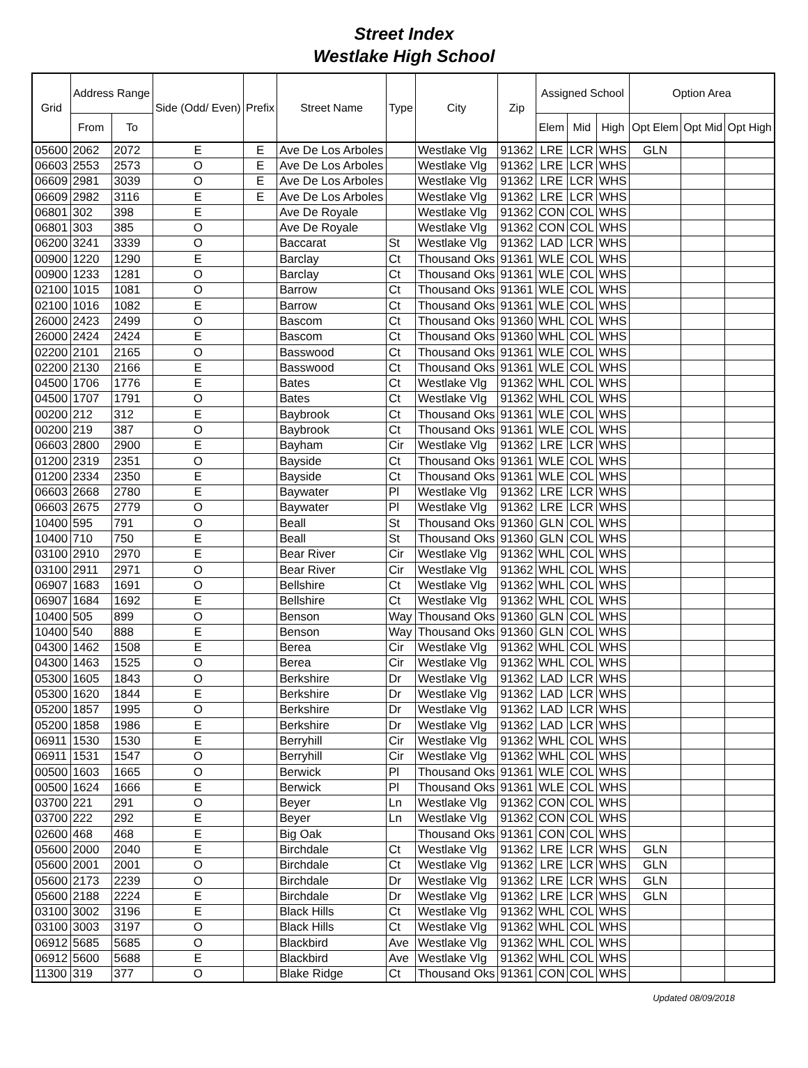Street Index
Westlake High School
| Grid | Address Range | | Side (Odd/ Even) | Prefix | Street Name | Type | City | Zip | Assigned School | | | Option Area | | |
| --- | --- | --- | --- | --- | --- | --- | --- | --- | --- | --- | --- | --- | --- | --- |
| | From | To | | | | | | | Elem | Mid | High | Opt Elem | Opt Mid | Opt High |
| 05600 | 2062 | 2072 | E | E | Ave De Los Arboles | | Westlake Vlg | 91362 | LRE | LCR | WHS | GLN | | |
| 06603 | 2553 | 2573 | O | E | Ave De Los Arboles | | Westlake Vlg | 91362 | LRE | LCR | WHS | | | |
| 06609 | 2981 | 3039 | O | E | Ave De Los Arboles | | Westlake Vlg | 91362 | LRE | LCR | WHS | | | |
| 06609 | 2982 | 3116 | E | E | Ave De Los Arboles | | Westlake Vlg | 91362 | LRE | LCR | WHS | | | |
| 06801 | 302 | 398 | E | | Ave De Royale | | Westlake Vlg | 91362 | CON | COL | WHS | | | |
| 06801 | 303 | 385 | O | | Ave De Royale | | Westlake Vlg | 91362 | CON | COL | WHS | | | |
| 06200 | 3241 | 3339 | O | | Baccarat | St | Westlake Vlg | 91362 | LAD | LCR | WHS | | | |
| 00900 | 1220 | 1290 | E | | Barclay | Ct | Thousand Oks | 91361 | WLE | COL | WHS | | | |
| 00900 | 1233 | 1281 | O | | Barclay | Ct | Thousand Oks | 91361 | WLE | COL | WHS | | | |
| 02100 | 1015 | 1081 | O | | Barrow | Ct | Thousand Oks | 91361 | WLE | COL | WHS | | | |
| 02100 | 1016 | 1082 | E | | Barrow | Ct | Thousand Oks | 91361 | WLE | COL | WHS | | | |
| 26000 | 2423 | 2499 | O | | Bascom | Ct | Thousand Oks | 91360 | WHL | COL | WHS | | | |
| 26000 | 2424 | 2424 | E | | Bascom | Ct | Thousand Oks | 91360 | WHL | COL | WHS | | | |
| 02200 | 2101 | 2165 | O | | Basswood | Ct | Thousand Oks | 91361 | WLE | COL | WHS | | | |
| 02200 | 2130 | 2166 | E | | Basswood | Ct | Thousand Oks | 91361 | WLE | COL | WHS | | | |
| 04500 | 1706 | 1776 | E | | Bates | Ct | Westlake Vlg | 91362 | WHL | COL | WHS | | | |
| 04500 | 1707 | 1791 | O | | Bates | Ct | Westlake Vlg | 91362 | WHL | COL | WHS | | | |
| 00200 | 212 | 312 | E | | Baybrook | Ct | Thousand Oks | 91361 | WLE | COL | WHS | | | |
| 00200 | 219 | 387 | O | | Baybrook | Ct | Thousand Oks | 91361 | WLE | COL | WHS | | | |
| 06603 | 2800 | 2900 | E | | Bayham | Cir | Westlake Vlg | 91362 | LRE | LCR | WHS | | | |
| 01200 | 2319 | 2351 | O | | Bayside | Ct | Thousand Oks | 91361 | WLE | COL | WHS | | | |
| 01200 | 2334 | 2350 | E | | Bayside | Ct | Thousand Oks | 91361 | WLE | COL | WHS | | | |
| 06603 | 2668 | 2780 | E | | Baywater | Pl | Westlake Vlg | 91362 | LRE | LCR | WHS | | | |
| 06603 | 2675 | 2779 | O | | Baywater | Pl | Westlake Vlg | 91362 | LRE | LCR | WHS | | | |
| 10400 | 595 | 791 | O | | Beall | St | Thousand Oks | 91360 | GLN | COL | WHS | | | |
| 10400 | 710 | 750 | E | | Beall | St | Thousand Oks | 91360 | GLN | COL | WHS | | | |
| 03100 | 2910 | 2970 | E | | Bear River | Cir | Westlake Vlg | 91362 | WHL | COL | WHS | | | |
| 03100 | 2911 | 2971 | O | | Bear River | Cir | Westlake Vlg | 91362 | WHL | COL | WHS | | | |
| 06907 | 1683 | 1691 | O | | Bellshire | Ct | Westlake Vlg | 91362 | WHL | COL | WHS | | | |
| 06907 | 1684 | 1692 | E | | Bellshire | Ct | Westlake Vlg | 91362 | WHL | COL | WHS | | | |
| 10400 | 505 | 899 | O | | Benson | Way | Thousand Oks | 91360 | GLN | COL | WHS | | | |
| 10400 | 540 | 888 | E | | Benson | Way | Thousand Oks | 91360 | GLN | COL | WHS | | | |
| 04300 | 1462 | 1508 | E | | Berea | Cir | Westlake Vlg | 91362 | WHL | COL | WHS | | | |
| 04300 | 1463 | 1525 | O | | Berea | Cir | Westlake Vlg | 91362 | WHL | COL | WHS | | | |
| 05300 | 1605 | 1843 | O | | Berkshire | Dr | Westlake Vlg | 91362 | LAD | LCR | WHS | | | |
| 05300 | 1620 | 1844 | E | | Berkshire | Dr | Westlake Vlg | 91362 | LAD | LCR | WHS | | | |
| 05200 | 1857 | 1995 | O | | Berkshire | Dr | Westlake Vlg | 91362 | LAD | LCR | WHS | | | |
| 05200 | 1858 | 1986 | E | | Berkshire | Dr | Westlake Vlg | 91362 | LAD | LCR | WHS | | | |
| 06911 | 1530 | 1530 | E | | Berryhill | Cir | Westlake Vlg | 91362 | WHL | COL | WHS | | | |
| 06911 | 1531 | 1547 | O | | Berryhill | Cir | Westlake Vlg | 91362 | WHL | COL | WHS | | | |
| 00500 | 1603 | 1665 | O | | Berwick | Pl | Thousand Oks | 91361 | WLE | COL | WHS | | | |
| 00500 | 1624 | 1666 | E | | Berwick | Pl | Thousand Oks | 91361 | WLE | COL | WHS | | | |
| 03700 | 221 | 291 | O | | Beyer | Ln | Westlake Vlg | 91362 | CON | COL | WHS | | | |
| 03700 | 222 | 292 | E | | Beyer | Ln | Westlake Vlg | 91362 | CON | COL | WHS | | | |
| 02600 | 468 | 468 | E | | Big Oak | | Thousand Oks | 91361 | CON | COL | WHS | | | |
| 05600 | 2000 | 2040 | E | | Birchdale | Ct | Westlake Vlg | 91362 | LRE | LCR | WHS | GLN | | |
| 05600 | 2001 | 2001 | O | | Birchdale | Ct | Westlake Vlg | 91362 | LRE | LCR | WHS | GLN | | |
| 05600 | 2173 | 2239 | O | | Birchdale | Dr | Westlake Vlg | 91362 | LRE | LCR | WHS | GLN | | |
| 05600 | 2188 | 2224 | E | | Birchdale | Dr | Westlake Vlg | 91362 | LRE | LCR | WHS | GLN | | |
| 03100 | 3002 | 3196 | E | | Black Hills | Ct | Westlake Vlg | 91362 | WHL | COL | WHS | | | |
| 03100 | 3003 | 3197 | O | | Black Hills | Ct | Westlake Vlg | 91362 | WHL | COL | WHS | | | |
| 06912 | 5685 | 5685 | O | | Blackbird | Ave | Westlake Vlg | 91362 | WHL | COL | WHS | | | |
| 06912 | 5600 | 5688 | E | | Blackbird | Ave | Westlake Vlg | 91362 | WHL | COL | WHS | | | |
| 11300 | 319 | 377 | O | | Blake Ridge | Ct | Thousand Oks | 91361 | CON | COL | WHS | | | |
Updated 08/09/2018